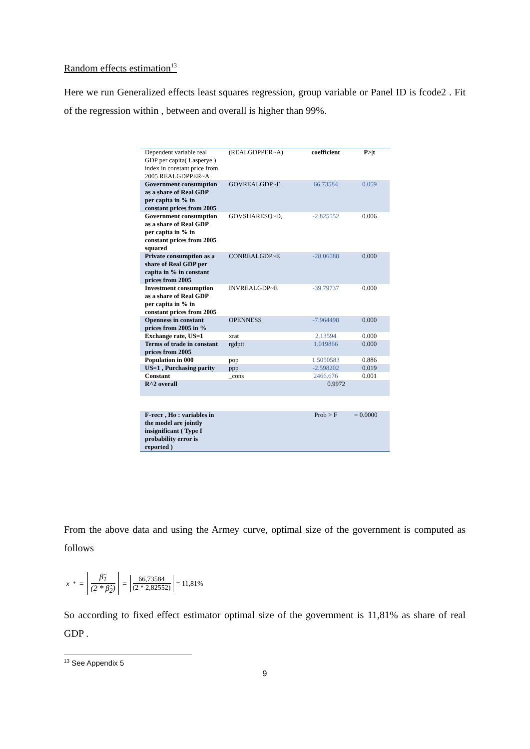Random effects estimation<sup>13</sup>
Here we run Generalized effects least squares regression, group variable or Panel ID is fcode2 . Fit of the regression within , between and overall is higher than 99%.
| Dependent variable real GDP per capita( Lasperye ) index in constant price from 2005 REALGDPPER~A | (REALGDPPER~A) | coefficient | P>/t |
| Government consumption as a share of Real GDP per capita in % in constant prices from 2005 | GOVREALGDP~E | 66.73584 | 0.059 |
| Government consumption as a share of Real GDP per capita in % in constant prices from 2005 squared | GOVSHARESQ~D, | -2.825552 | 0.006 |
| Private consumption as a share of Real GDP per capita in % in constant prices from 2005 | CONREALGDP~E | -28.06088 | 0.000 |
| Investment consumption as a share of Real GDP per capita in % in constant prices from 2005 | INVREALGDP~E | -39.79737 | 0.000 |
| Openness in constant prices from 2005 in % | OPENNESS | -7.964498 | 0.000 |
| Exchange rate, US=1 | xrat | 2.13594 | 0.000 |
| Terms of trade in constant prices from 2005 | rgdptt | 1.019866 | 0.000 |
| Population in 000 | pop | 1.5050583 | 0.886 |
| US=1 , Purchasing parity | ppp | -2.598202 | 0.019 |
| Constant | _cons | 2466.676 | 0.001 |
| R^2 overall | | 0.9972 | |
| F-тест , Ho : variables in the model are jointly insignificant ( Type I probability error is reported ) | | Prob > F | = 0.0000 |
From the above data and using the Armey curve, optimal size of the government is computed as follows
x<sup>*</sup> = β̂<sub>1</sub> (2 * β̂<sub>2</sub>) = 66,73584 (2 * 2,82552) = 11,81%
So according to fixed effect estimator optimal size of the government is 11,81% as share of real GDP .
<sup>13</sup> See Appendix 5
9